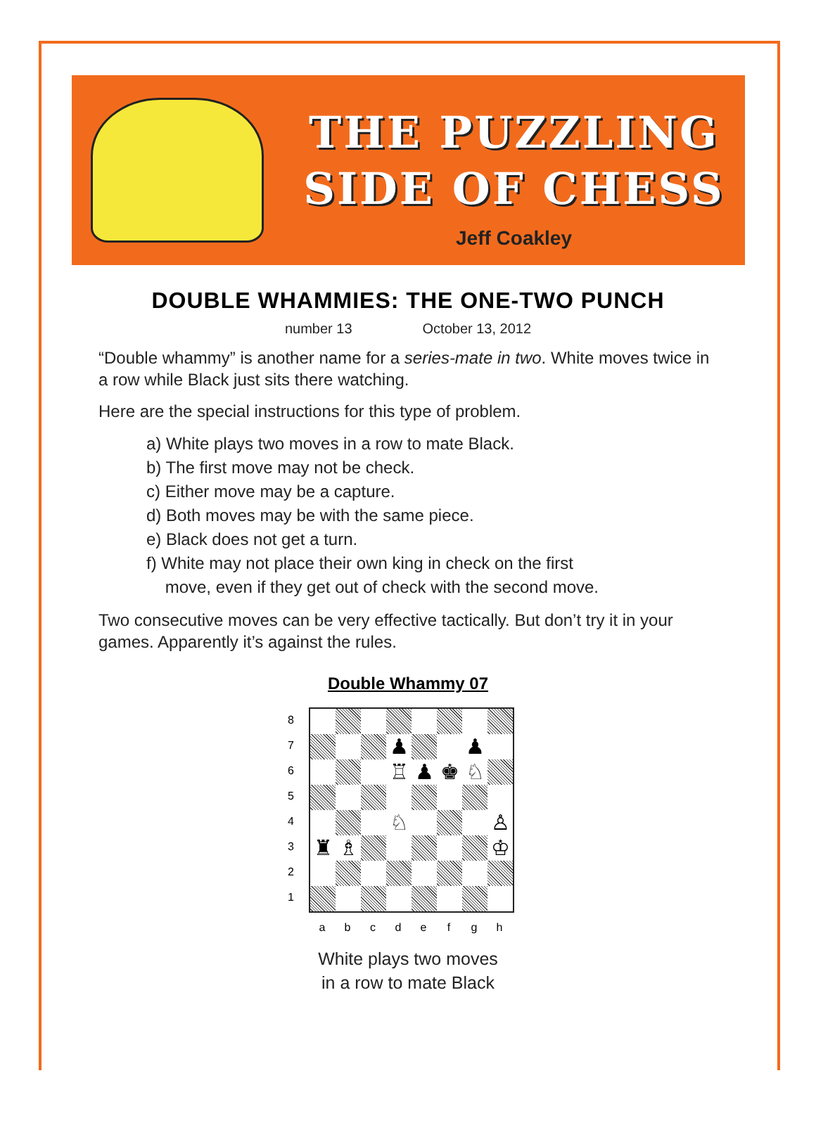THE PUZZLING
SIDE OF CHESS
Jeff Coakley
DOUBLE WHAMMIES: THE ONE-TWO PUNCH
number 13 October 13, 2012
“Double whammy” is another name for a series-mate in two. White moves twice in a row while Black just sits there watching.
Here are the special instructions for this type of problem.
a) White plays two moves in a row to mate Black.
b) The first move may not be check.
c) Either move may be a capture.
d) Both moves may be with the same piece.
e) Black does not get a turn.
f) White may not place their own king in check on the first
move, even if they get out of check with the second move.
Two consecutive moves can be very effective tactically. But don’t try it in your games. Apparently it’s against the rules.
Double Whammy 07
8
7
6
5
4
3
2
1
♟
♟
♖
♟
♚
♘
♘
♙
♜
♗
♔
a b c d e f g h
White plays two moves
in a row to mate Black